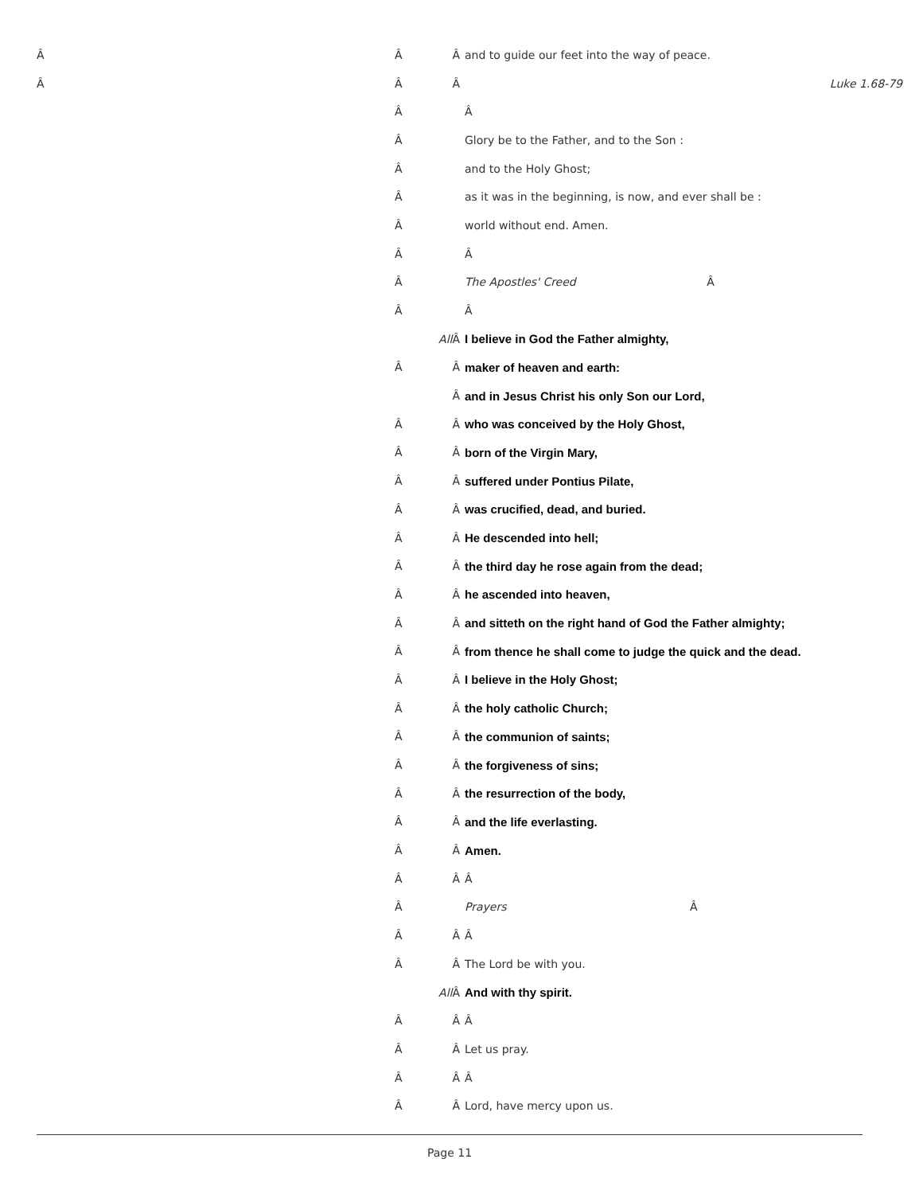Â Â Â and to guide our feet into the way of peace.
Â Â Â Luke 1.68-79
Â Â
Â Glory be to the Father, and to the Son :
Â and to the Holy Ghost;
Â as it was in the beginning, is now, and ever shall be :
Â world without end. Amen.
Â Â
Â The Apostles' Creed Â
Â Â
All Â I believe in God the Father almighty,
Â Â maker of heaven and earth:
Âand in Jesus Christ his only Son our Lord,
Â Â who was conceived by the Holy Ghost,
Â Â born of the Virgin Mary,
Â Â suffered under Pontius Pilate,
Â Â was crucified, dead, and buried.
Â Â He descended into hell;
Â Â the third day he rose again from the dead;
Â Â he ascended into heaven,
Â Â and sitteth on the right hand of God the Father almighty;
Â Â from thence he shall come to judge the quick and the dead.
Â Â I believe in the Holy Ghost;
Â Â the holy catholic Church;
Â Â the communion of saints;
Â Â the forgiveness of sins;
Â Â the resurrection of the body,
Â Â and the life everlasting.
Â Â Amen.
Â Â Â
Â Prayers Â
Â Â Â
Â Â The Lord be with you.
All Â And with thy spirit.
Â Â Â
Â Â Let us pray.
Â Â Â
Â Â Lord, have mercy upon us.
Page 11